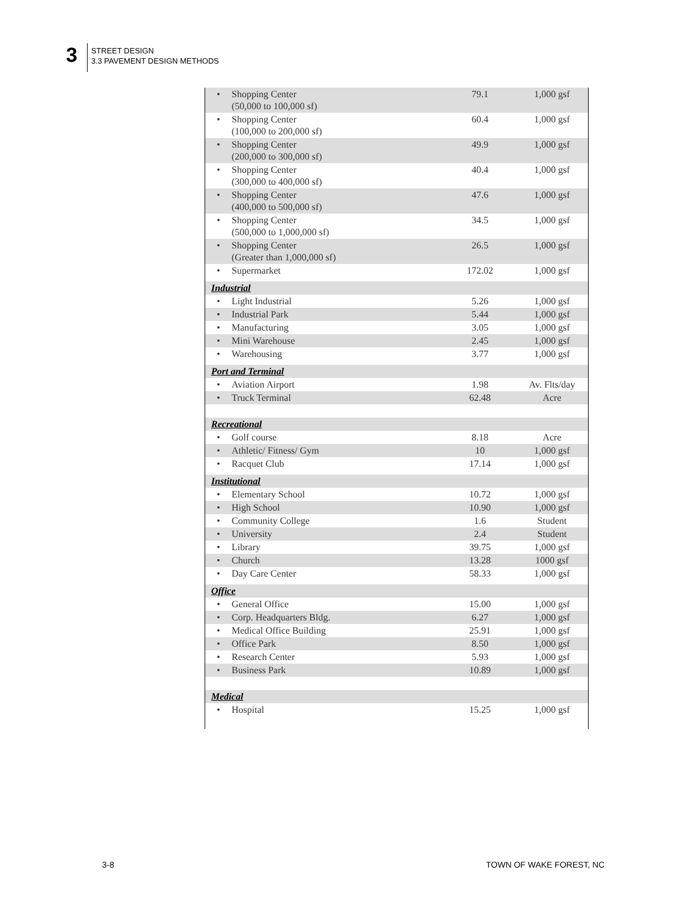3
STREET DESIGN
3.3 PAVEMENT DESIGN METHODS
| • | Shopping Center (50,000 to 100,000 sf) | 79.1 | 1,000 gsf |
| • | Shopping Center (100,000 to 200,000 sf) | 60.4 | 1,000 gsf |
| • | Shopping Center (200,000 to 300,000 sf) | 49.9 | 1,000 gsf |
| • | Shopping Center (300,000 to 400,000 sf) | 40.4 | 1,000 gsf |
| • | Shopping Center (400,000 to 500,000 sf) | 47.6 | 1,000 gsf |
| • | Shopping Center (500,000 to 1,000,000 sf) | 34.5 | 1,000 gsf |
| • | Shopping Center (Greater than 1,000,000 sf) | 26.5 | 1,000 gsf |
| • | Supermarket | 172.02 | 1,000 gsf |
| Industrial | | | |
| • | Light Industrial | 5.26 | 1,000 gsf |
| • | Industrial Park | 5.44 | 1,000 gsf |
| • | Manufacturing | 3.05 | 1,000 gsf |
| • | Mini Warehouse | 2.45 | 1,000 gsf |
| • | Warehousing | 3.77 | 1,000 gsf |
| Port and Terminal | | | |
| • | Aviation Airport | 1.98 | Av. Flts/day |
| • | Truck Terminal | 62.48 | Acre |
| Recreational | | | |
| • | Golf course | 8.18 | Acre |
| • | Athletic/ Fitness/ Gym | 10 | 1,000 gsf |
| • | Racquet Club | 17.14 | 1,000 gsf |
| Institutional | | | |
| • | Elementary School | 10.72 | 1,000 gsf |
| • | High School | 10.90 | 1,000 gsf |
| • | Community College | 1.6 | Student |
| • | University | 2.4 | Student |
| • | Library | 39.75 | 1,000 gsf |
| • | Church | 13.28 | 1000 gsf |
| • | Day Care Center | 58.33 | 1,000 gsf |
| Office | | | |
| • | General Office | 15.00 | 1,000 gsf |
| • | Corp. Headquarters Bldg. | 6.27 | 1,000 gsf |
| • | Medical Office Building | 25.91 | 1,000 gsf |
| • | Office Park | 8.50 | 1,000 gsf |
| • | Research Center | 5.93 | 1,000 gsf |
| • | Business Park | 10.89 | 1,000 gsf |
| Medical | | | |
| • | Hospital | 15.25 | 1,000 gsf |
3-8 TOWN OF WAKE FOREST, NC